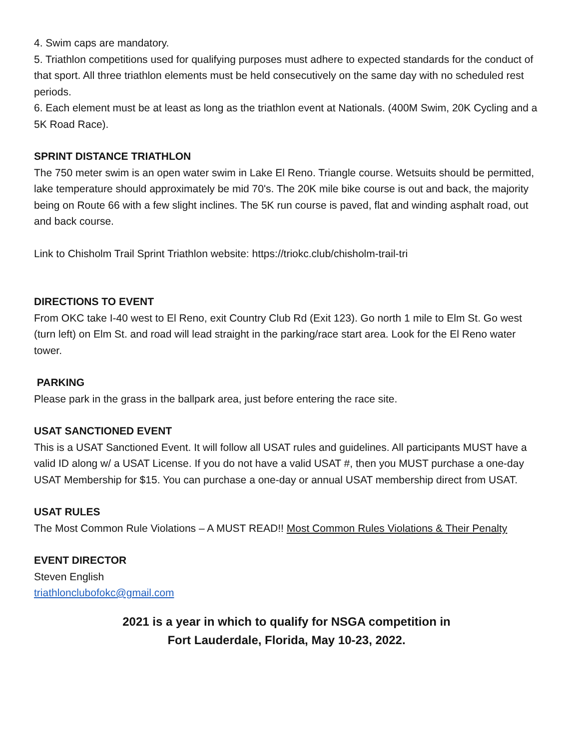4. Swim caps are mandatory.
5. Triathlon competitions used for qualifying purposes must adhere to expected standards for the conduct of that sport. All three triathlon elements must be held consecutively on the same day with no scheduled rest periods.
6. Each element must be at least as long as the triathlon event at Nationals. (400M Swim, 20K Cycling and a 5K Road Race).
SPRINT DISTANCE TRIATHLON
The 750 meter swim is an open water swim in Lake El Reno. Triangle course. Wetsuits should be permitted, lake temperature should approximately be mid 70's. The 20K mile bike course is out and back, the majority being on Route 66 with a few slight inclines. The 5K run course is paved, flat and winding asphalt road, out and back course.
Link to Chisholm Trail Sprint Triathlon website: https://triokc.club/chisholm-trail-tri
DIRECTIONS TO EVENT
From OKC take I-40 west to El Reno, exit Country Club Rd (Exit 123). Go north 1 mile to Elm St. Go west (turn left) on Elm St. and road will lead straight in the parking/race start area. Look for the El Reno water tower.
PARKING
Please park in the grass in the ballpark area, just before entering the race site.
USAT SANCTIONED EVENT
This is a USAT Sanctioned Event. It will follow all USAT rules and guidelines. All participants MUST have a valid ID along w/ a USAT License. If you do not have a valid USAT #, then you MUST purchase a one-day USAT Membership for $15. You can purchase a one-day or annual USAT membership direct from USAT.
USAT RULES
The Most Common Rule Violations – A MUST READ!! Most Common Rules Violations & Their Penalty
EVENT DIRECTOR
Steven English
triathlonclubofokc@gmail.com
2021 is a year in which to qualify for NSGA competition in
Fort Lauderdale, Florida, May 10-23, 2022.